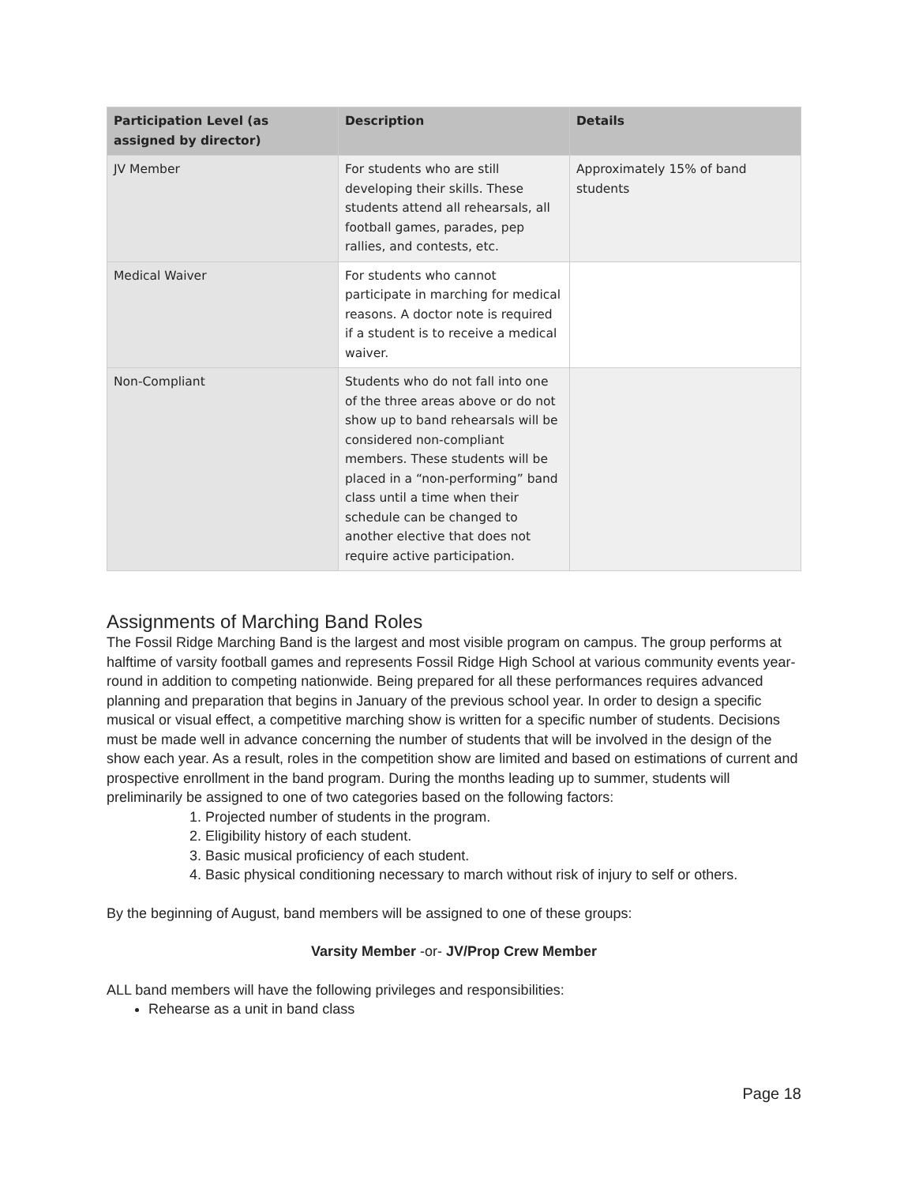| Participation Level (as assigned by director) | Description | Details |
| --- | --- | --- |
| JV Member | For students who are still developing their skills. These students attend all rehearsals, all football games, parades, pep rallies, and contests, etc. | Approximately 15% of band students |
| Medical Waiver | For students who cannot participate in marching for medical reasons. A doctor note is required if a student is to receive a medical waiver. | |
| Non-Compliant | Students who do not fall into one of the three areas above or do not show up to band rehearsals will be considered non-compliant members. These students will be placed in a “non-performing” band class until a time when their schedule can be changed to another elective that does not require active participation. | |
Assignments of Marching Band Roles
The Fossil Ridge Marching Band is the largest and most visible program on campus. The group performs at halftime of varsity football games and represents Fossil Ridge High School at various community events year-round in addition to competing nationwide. Being prepared for all these performances requires advanced planning and preparation that begins in January of the previous school year. In order to design a specific musical or visual effect, a competitive marching show is written for a specific number of students. Decisions must be made well in advance concerning the number of students that will be involved in the design of the show each year. As a result, roles in the competition show are limited and based on estimations of current and prospective enrollment in the band program. During the months leading up to summer, students will preliminarily be assigned to one of two categories based on the following factors:
1. Projected number of students in the program.
2. Eligibility history of each student.
3. Basic musical proficiency of each student.
4. Basic physical conditioning necessary to march without risk of injury to self or others.
By the beginning of August, band members will be assigned to one of these groups:
Varsity Member -or- JV/Prop Crew Member
ALL band members will have the following privileges and responsibilities:
Rehearse as a unit in band class
Page 18